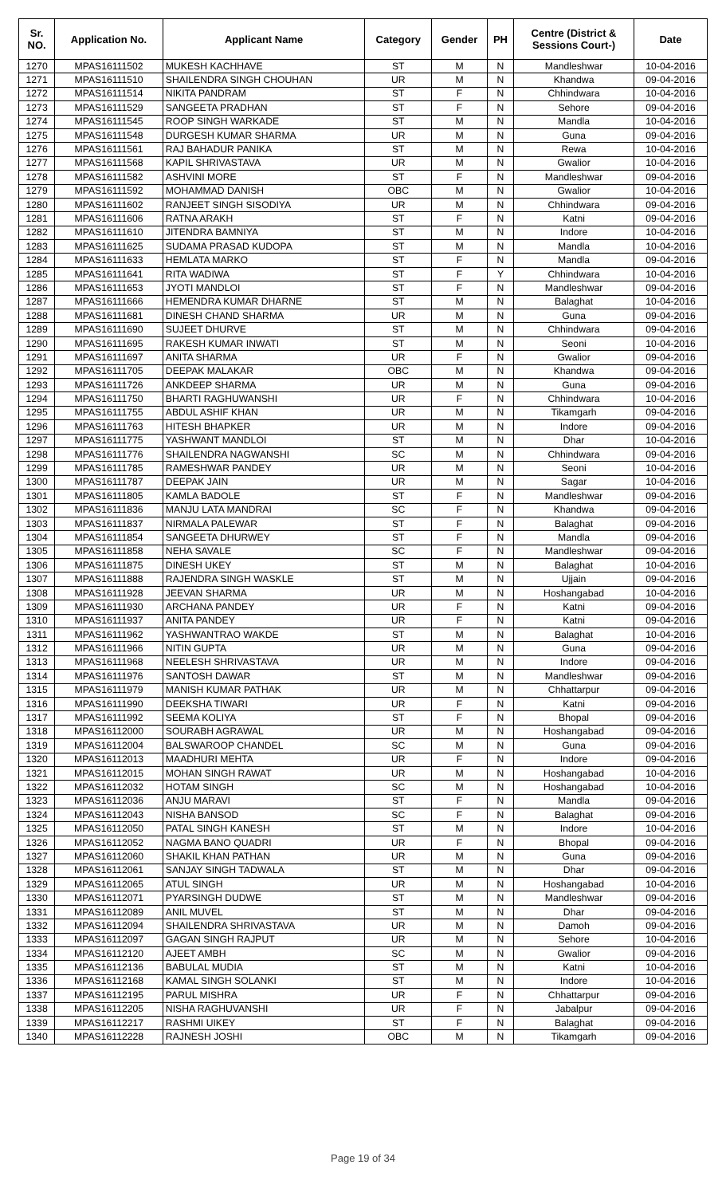| Sr. NO. | Application No. | Applicant Name | Category | Gender | PH | Centre (District & Sessions Court-) | Date |
| --- | --- | --- | --- | --- | --- | --- | --- |
| 1270 | MPAS16111502 | MUKESH KACHHAVE | ST | M | N | Mandleshwar | 10-04-2016 |
| 1271 | MPAS16111510 | SHAILENDRA SINGH CHOUHAN | UR | M | N | Khandwa | 09-04-2016 |
| 1272 | MPAS16111514 | NIKITA PANDRAM | ST | F | N | Chhindwara | 10-04-2016 |
| 1273 | MPAS16111529 | SANGEETA PRADHAN | ST | F | N | Sehore | 09-04-2016 |
| 1274 | MPAS16111545 | ROOP SINGH WARKADE | ST | M | N | Mandla | 10-04-2016 |
| 1275 | MPAS16111548 | DURGESH KUMAR SHARMA | UR | M | N | Guna | 09-04-2016 |
| 1276 | MPAS16111561 | RAJ BAHADUR PANIKA | ST | M | N | Rewa | 10-04-2016 |
| 1277 | MPAS16111568 | KAPIL SHRIVASTAVA | UR | M | N | Gwalior | 10-04-2016 |
| 1278 | MPAS16111582 | ASHVINI MORE | ST | F | N | Mandleshwar | 09-04-2016 |
| 1279 | MPAS16111592 | MOHAMMAD DANISH | OBC | M | N | Gwalior | 10-04-2016 |
| 1280 | MPAS16111602 | RANJEET SINGH SISODIYA | UR | M | N | Chhindwara | 09-04-2016 |
| 1281 | MPAS16111606 | RATNA ARAKH | ST | F | N | Katni | 09-04-2016 |
| 1282 | MPAS16111610 | JITENDRA BAMNIYA | ST | M | N | Indore | 10-04-2016 |
| 1283 | MPAS16111625 | SUDAMA PRASAD KUDOPA | ST | M | N | Mandla | 10-04-2016 |
| 1284 | MPAS16111633 | HEMLATA MARKO | ST | F | N | Mandla | 09-04-2016 |
| 1285 | MPAS16111641 | RITA WADIWA | ST | F | Y | Chhindwara | 10-04-2016 |
| 1286 | MPAS16111653 | JYOTI MANDLOI | ST | F | N | Mandleshwar | 09-04-2016 |
| 1287 | MPAS16111666 | HEMENDRA KUMAR DHARNE | ST | M | N | Balaghat | 10-04-2016 |
| 1288 | MPAS16111681 | DINESH CHAND SHARMA | UR | M | N | Guna | 09-04-2016 |
| 1289 | MPAS16111690 | SUJEET DHURVE | ST | M | N | Chhindwara | 09-04-2016 |
| 1290 | MPAS16111695 | RAKESH KUMAR INWATI | ST | M | N | Seoni | 10-04-2016 |
| 1291 | MPAS16111697 | ANITA SHARMA | UR | F | N | Gwalior | 09-04-2016 |
| 1292 | MPAS16111705 | DEEPAK MALAKAR | OBC | M | N | Khandwa | 09-04-2016 |
| 1293 | MPAS16111726 | ANKDEEP SHARMA | UR | M | N | Guna | 09-04-2016 |
| 1294 | MPAS16111750 | BHARTI RAGHUWANSHI | UR | F | N | Chhindwara | 10-04-2016 |
| 1295 | MPAS16111755 | ABDUL ASHIF KHAN | UR | M | N | Tikamgarh | 09-04-2016 |
| 1296 | MPAS16111763 | HITESH BHAPKER | UR | M | N | Indore | 09-04-2016 |
| 1297 | MPAS16111775 | YASHWANT MANDLOI | ST | M | N | Dhar | 10-04-2016 |
| 1298 | MPAS16111776 | SHAILENDRA NAGWANSHI | SC | M | N | Chhindwara | 09-04-2016 |
| 1299 | MPAS16111785 | RAMESHWAR PANDEY | UR | M | N | Seoni | 10-04-2016 |
| 1300 | MPAS16111787 | DEEPAK JAIN | UR | M | N | Sagar | 10-04-2016 |
| 1301 | MPAS16111805 | KAMLA BADOLE | ST | F | N | Mandleshwar | 09-04-2016 |
| 1302 | MPAS16111836 | MANJU LATA MANDRAI | SC | F | N | Khandwa | 09-04-2016 |
| 1303 | MPAS16111837 | NIRMALA PALEWAR | ST | F | N | Balaghat | 09-04-2016 |
| 1304 | MPAS16111854 | SANGEETA DHURWEY | ST | F | N | Mandla | 09-04-2016 |
| 1305 | MPAS16111858 | NEHA SAVALE | SC | F | N | Mandleshwar | 09-04-2016 |
| 1306 | MPAS16111875 | DINESH UKEY | ST | M | N | Balaghat | 10-04-2016 |
| 1307 | MPAS16111888 | RAJENDRA SINGH WASKLE | ST | M | N | Ujjain | 09-04-2016 |
| 1308 | MPAS16111928 | JEEVAN SHARMA | UR | M | N | Hoshangabad | 10-04-2016 |
| 1309 | MPAS16111930 | ARCHANA PANDEY | UR | F | N | Katni | 09-04-2016 |
| 1310 | MPAS16111937 | ANITA PANDEY | UR | F | N | Katni | 09-04-2016 |
| 1311 | MPAS16111962 | YASHWANTRAO WAKDE | ST | M | N | Balaghat | 10-04-2016 |
| 1312 | MPAS16111966 | NITIN GUPTA | UR | M | N | Guna | 09-04-2016 |
| 1313 | MPAS16111968 | NEELESH SHRIVASTAVA | UR | M | N | Indore | 09-04-2016 |
| 1314 | MPAS16111976 | SANTOSH DAWAR | ST | M | N | Mandleshwar | 09-04-2016 |
| 1315 | MPAS16111979 | MANISH KUMAR PATHAK | UR | M | N | Chhattarpur | 09-04-2016 |
| 1316 | MPAS16111990 | DEEKSHA TIWARI | UR | F | N | Katni | 09-04-2016 |
| 1317 | MPAS16111992 | SEEMA KOLIYA | ST | F | N | Bhopal | 09-04-2016 |
| 1318 | MPAS16112000 | SOURABH AGRAWAL | UR | M | N | Hoshangabad | 09-04-2016 |
| 1319 | MPAS16112004 | BALSWAROOP CHANDEL | SC | M | N | Guna | 09-04-2016 |
| 1320 | MPAS16112013 | MAADHURI MEHTA | UR | F | N | Indore | 09-04-2016 |
| 1321 | MPAS16112015 | MOHAN SINGH RAWAT | UR | M | N | Hoshangabad | 10-04-2016 |
| 1322 | MPAS16112032 | HOTAM SINGH | SC | M | N | Hoshangabad | 10-04-2016 |
| 1323 | MPAS16112036 | ANJU MARAVI | ST | F | N | Mandla | 09-04-2016 |
| 1324 | MPAS16112043 | NISHA BANSOD | SC | F | N | Balaghat | 09-04-2016 |
| 1325 | MPAS16112050 | PATAL SINGH KANESH | ST | M | N | Indore | 10-04-2016 |
| 1326 | MPAS16112052 | NAGMA BANO QUADRI | UR | F | N | Bhopal | 09-04-2016 |
| 1327 | MPAS16112060 | SHAKIL KHAN PATHAN | UR | M | N | Guna | 09-04-2016 |
| 1328 | MPAS16112061 | SANJAY SINGH TADWALA | ST | M | N | Dhar | 09-04-2016 |
| 1329 | MPAS16112065 | ATUL SINGH | UR | M | N | Hoshangabad | 10-04-2016 |
| 1330 | MPAS16112071 | PYARSINGH DUDWE | ST | M | N | Mandleshwar | 09-04-2016 |
| 1331 | MPAS16112089 | ANIL MUVEL | ST | M | N | Dhar | 09-04-2016 |
| 1332 | MPAS16112094 | SHAILENDRA SHRIVASTAVA | UR | M | N | Damoh | 09-04-2016 |
| 1333 | MPAS16112097 | GAGAN SINGH RAJPUT | UR | M | N | Sehore | 10-04-2016 |
| 1334 | MPAS16112120 | AJEET AMBH | SC | M | N | Gwalior | 09-04-2016 |
| 1335 | MPAS16112136 | BABULAL MUDIA | ST | M | N | Katni | 10-04-2016 |
| 1336 | MPAS16112168 | KAMAL SINGH SOLANKI | ST | M | N | Indore | 10-04-2016 |
| 1337 | MPAS16112195 | PARUL MISHRA | UR | F | N | Chhattarpur | 09-04-2016 |
| 1338 | MPAS16112205 | NISHA RAGHUVANSHI | UR | F | N | Jabalpur | 09-04-2016 |
| 1339 | MPAS16112217 | RASHMI UIKEY | ST | F | N | Balaghat | 09-04-2016 |
| 1340 | MPAS16112228 | RAJNESH JOSHI | OBC | M | N | Tikamgarh | 09-04-2016 |
Page 19 of 34